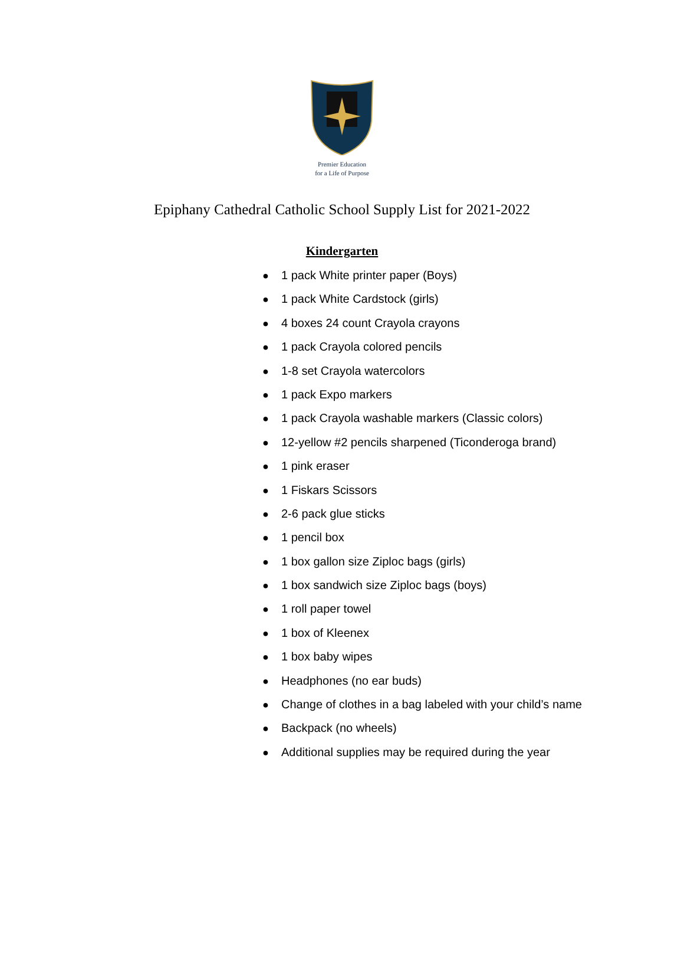Premier Education
for a Life of Purpose
Epiphany Cathedral Catholic School Supply List for 2021-2022
Kindergarten
● 1 pack White printer paper (Boys)
● 1 pack White Cardstock (girls)
● 4 boxes 24 count Crayola crayons
● 1 pack Crayola colored pencils
● 1-8 set Crayola watercolors
● 1 pack Expo markers
● 1 pack Crayola washable markers (Classic colors)
● 12-yellow #2 pencils sharpened (Ticonderoga brand)
● 1 pink eraser
● 1 Fiskars Scissors
● 2-6 pack glue sticks
● 1 pencil box
● 1 box gallon size Ziploc bags (girls)
● 1 box sandwich size Ziploc bags (boys)
● 1 roll paper towel
● 1 box of Kleenex
● 1 box baby wipes
● Headphones (no ear buds)
● Change of clothes in a bag labeled with your child’s name
● Backpack (no wheels)
● Additional supplies may be required during the year